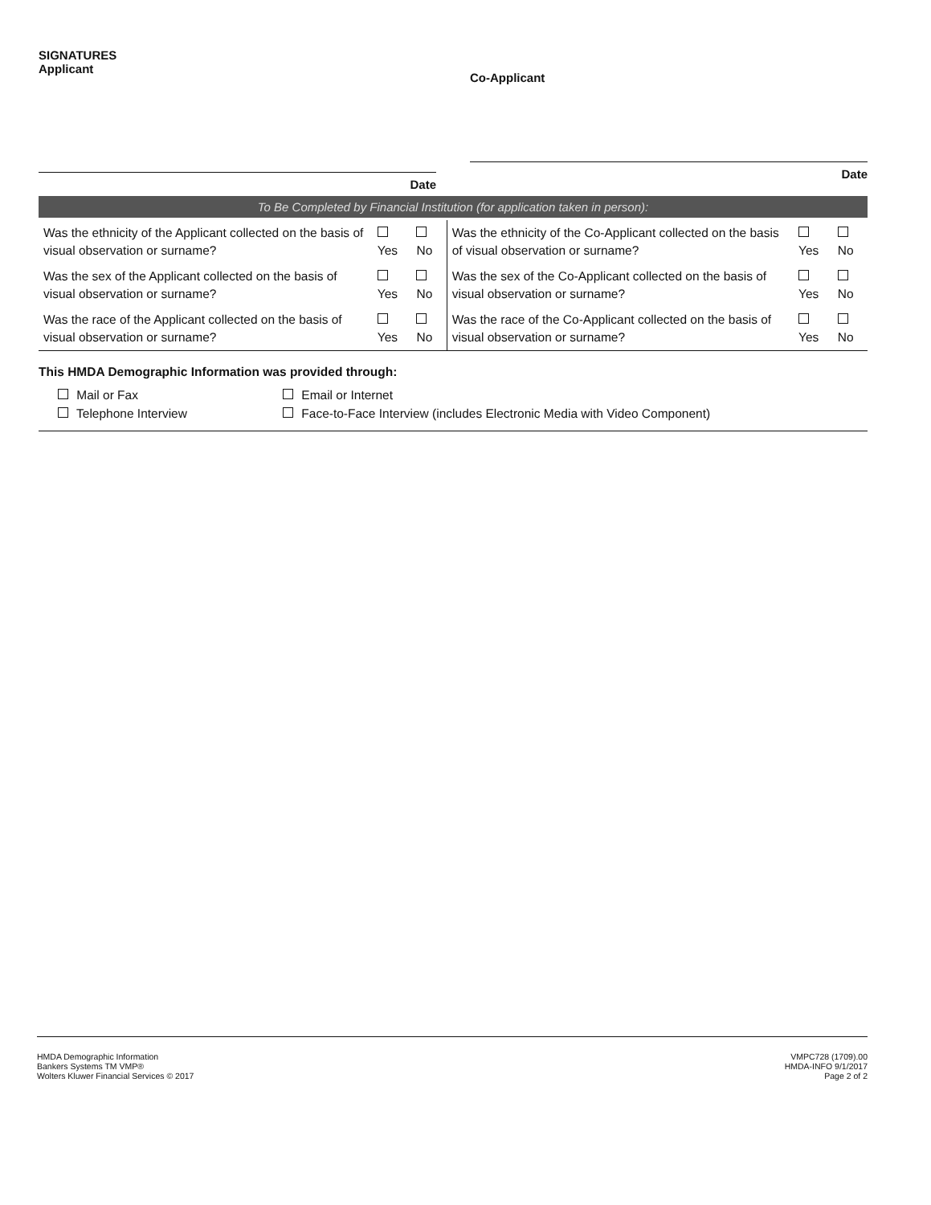SIGNATURES
Applicant
Date
Co-Applicant
Date
To Be Completed by Financial Institution (for application taken in person):
| Was the ethnicity of the Applicant collected on the basis of visual observation or surname? | Yes | No | Was the ethnicity of the Co-Applicant collected on the basis of visual observation or surname? | Yes | No |
| Was the sex of the Applicant collected on the basis of visual observation or surname? | Yes | No | Was the sex of the Co-Applicant collected on the basis of visual observation or surname? | Yes | No |
| Was the race of the Applicant collected on the basis of visual observation or surname? | Yes | No | Was the race of the Co-Applicant collected on the basis of visual observation or surname? | Yes | No |
This HMDA Demographic Information was provided through:
Mail or Fax
Email or Internet
Telephone Interview
Face-to-Face Interview (includes Electronic Media with Video Component)
HMDA Demographic Information
Bankers Systems TM VMP®
Wolters Kluwer Financial Services © 2017
VMPC728 (1709).00
HMDA-INFO 9/1/2017
Page 2 of 2